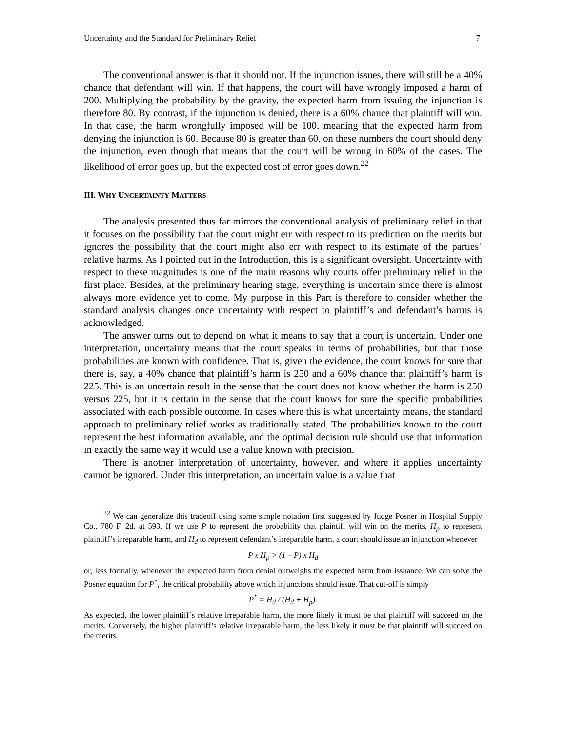Uncertainty and the Standard for Preliminary Relief 7
The conventional answer is that it should not. If the injunction issues, there will still be a 40% chance that defendant will win. If that happens, the court will have wrongly imposed a harm of 200. Multiplying the probability by the gravity, the expected harm from issuing the injunction is therefore 80. By contrast, if the injunction is denied, there is a 60% chance that plaintiff will win. In that case, the harm wrongfully imposed will be 100, meaning that the expected harm from denying the injunction is 60. Because 80 is greater than 60, on these numbers the court should deny the injunction, even though that means that the court will be wrong in 60% of the cases. The likelihood of error goes up, but the expected cost of error goes down.<sup>22</sup>
III. WHY UNCERTAINTY MATTERS
The analysis presented thus far mirrors the conventional analysis of preliminary relief in that it focuses on the possibility that the court might err with respect to its prediction on the merits but ignores the possibility that the court might also err with respect to its estimate of the parties’ relative harms. As I pointed out in the Introduction, this is a significant oversight. Uncertainty with respect to these magnitudes is one of the main reasons why courts offer preliminary relief in the first place. Besides, at the preliminary hearing stage, everything is uncertain since there is almost always more evidence yet to come. My purpose in this Part is therefore to consider whether the standard analysis changes once uncertainty with respect to plaintiff’s and defendant’s harms is acknowledged.
The answer turns out to depend on what it means to say that a court is uncertain. Under one interpretation, uncertainty means that the court speaks in terms of probabilities, but that those probabilities are known with confidence. That is, given the evidence, the court knows for sure that there is, say, a 40% chance that plaintiff’s harm is 250 and a 60% chance that plaintiff’s harm is 225. This is an uncertain result in the sense that the court does not know whether the harm is 250 versus 225, but it is certain in the sense that the court knows for sure the specific probabilities associated with each possible outcome. In cases where this is what uncertainty means, the standard approach to preliminary relief works as traditionally stated. The probabilities known to the court represent the best information available, and the optimal decision rule should use that information in exactly the same way it would use a value known with precision.
There is another interpretation of uncertainty, however, and where it applies uncertainty cannot be ignored. Under this interpretation, an uncertain value is a value that
<sup>22</sup> We can generalize this tradeoff using some simple notation first suggested by Judge Posner in Hospital Supply Co., 780 F. 2d. at 593. If we use P to represent the probability that plaintiff will win on the merits, H<sub>p</sub> to represent plaintiff’s irreparable harm, and H<sub>d</sub> to represent defendant’s irreparable harm, a court should issue an injunction whenever
P x H<sub>p</sub> > (1 – P) x H<sub>d</sub>
or, less formally, whenever the expected harm from denial outweighs the expected harm from issuance. We can solve the Posner equation for P<sup>*</sup>, the critical probability above which injunctions should issue. That cut-off is simply
P<sup>*</sup> = H<sub>d</sub> / (H<sub>d</sub> + H<sub>p</sub>).
As expected, the lower plaintiff’s relative irreparable harm, the more likely it must be that plaintiff will succeed on the merits. Conversely, the higher plaintiff’s relative irreparable harm, the less likely it must be that plaintiff will succeed on the merits.